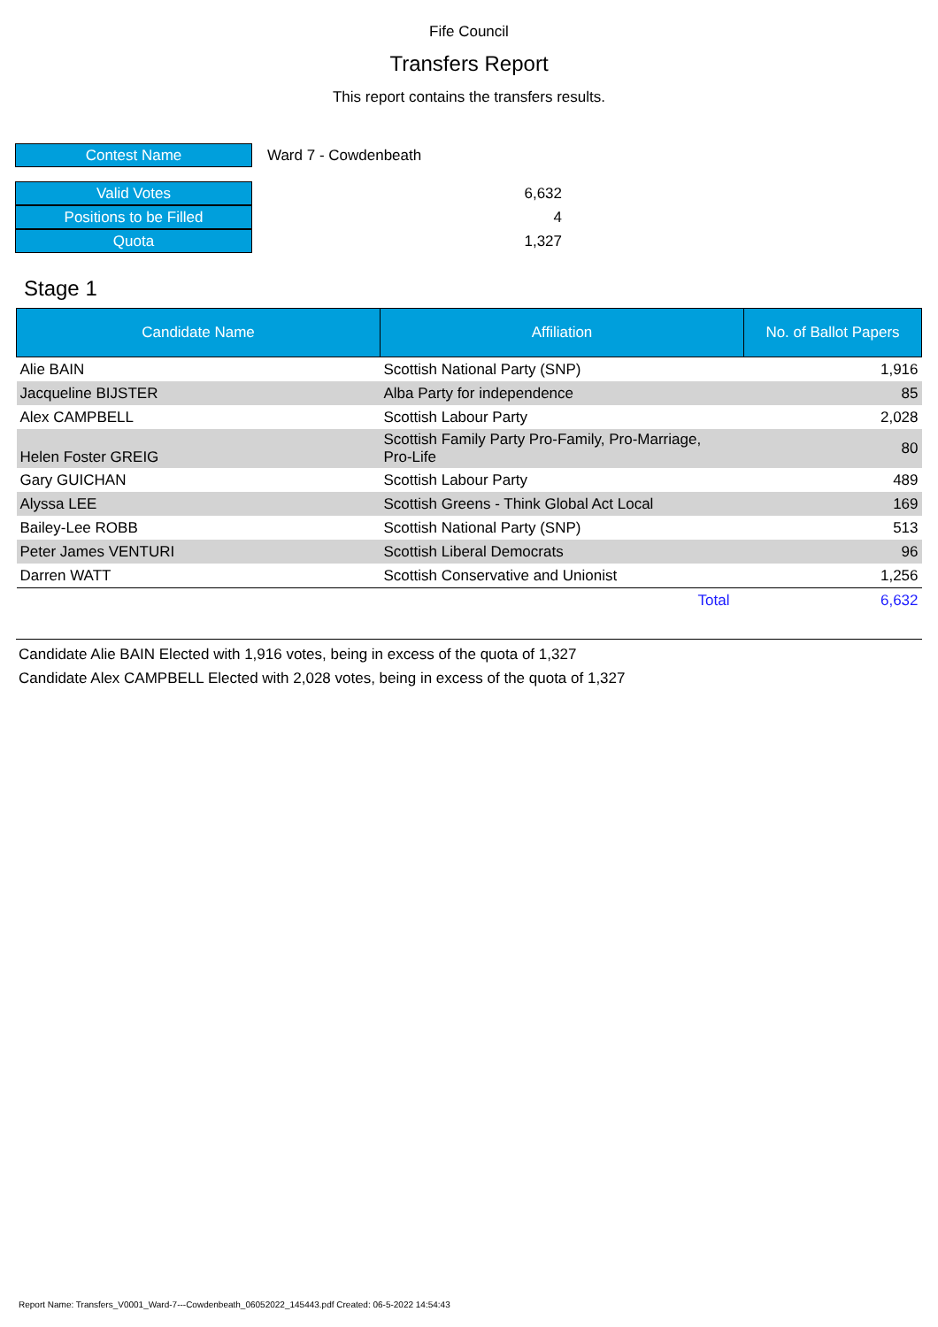Fife Council
Transfers Report
This report contains the transfers results.
| Contest Name | Ward 7 - Cowdenbeath |
| Valid Votes | 6,632 |
| Positions to be Filled | 4 |
| Quota | 1,327 |
Stage 1
| Candidate Name | Affiliation | No. of Ballot Papers |
| --- | --- | --- |
| Alie BAIN | Scottish National Party (SNP) | 1,916 |
| Jacqueline BIJSTER | Alba Party for independence | 85 |
| Alex CAMPBELL | Scottish Labour Party | 2,028 |
| Helen Foster GREIG | Scottish Family Party Pro-Family, Pro-Marriage, Pro-Life | 80 |
| Gary GUICHAN | Scottish Labour Party | 489 |
| Alyssa LEE | Scottish Greens - Think Global Act Local | 169 |
| Bailey-Lee ROBB | Scottish National Party (SNP) | 513 |
| Peter James VENTURI | Scottish Liberal Democrats | 96 |
| Darren WATT | Scottish Conservative and Unionist | 1,256 |
| | Total | 6,632 |
Candidate Alie BAIN Elected with 1,916 votes, being in excess of the quota of 1,327
Candidate Alex CAMPBELL Elected with 2,028 votes, being in excess of the quota of 1,327
Report Name: Transfers_V0001_Ward-7---Cowdenbeath_06052022_145443.pdf Created: 06-5-2022 14:54:43